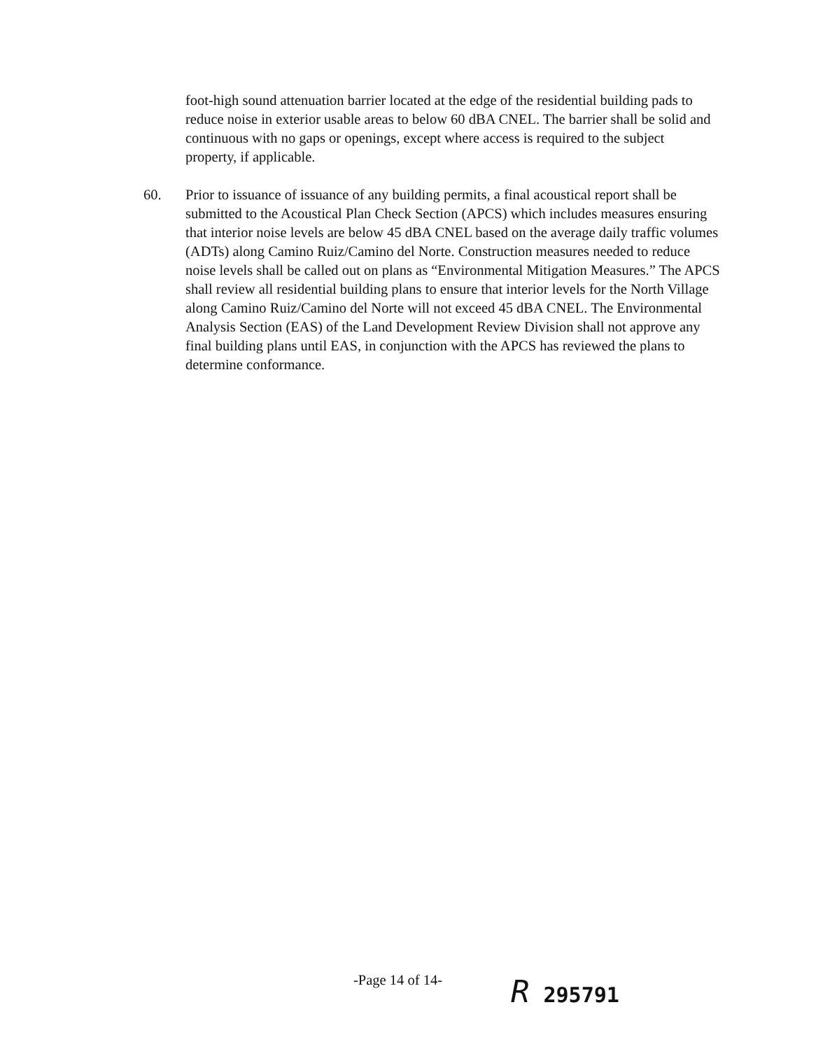foot-high sound attenuation barrier located at the edge of the residential building pads to reduce noise in exterior usable areas to below 60 dBA CNEL. The barrier shall be solid and continuous with no gaps or openings, except where access is required to the subject property, if applicable.
60. Prior to issuance of issuance of any building permits, a final acoustical report shall be submitted to the Acoustical Plan Check Section (APCS) which includes measures ensuring that interior noise levels are below 45 dBA CNEL based on the average daily traffic volumes (ADTs) along Camino Ruiz/Camino del Norte. Construction measures needed to reduce noise levels shall be called out on plans as “Environmental Mitigation Measures.” The APCS shall review all residential building plans to ensure that interior levels for the North Village along Camino Ruiz/Camino del Norte will not exceed 45 dBA CNEL. The Environmental Analysis Section (EAS) of the Land Development Review Division shall not approve any final building plans until EAS, in conjunction with the APCS has reviewed the plans to determine conformance.
-Page 14 of 14-
R 295791